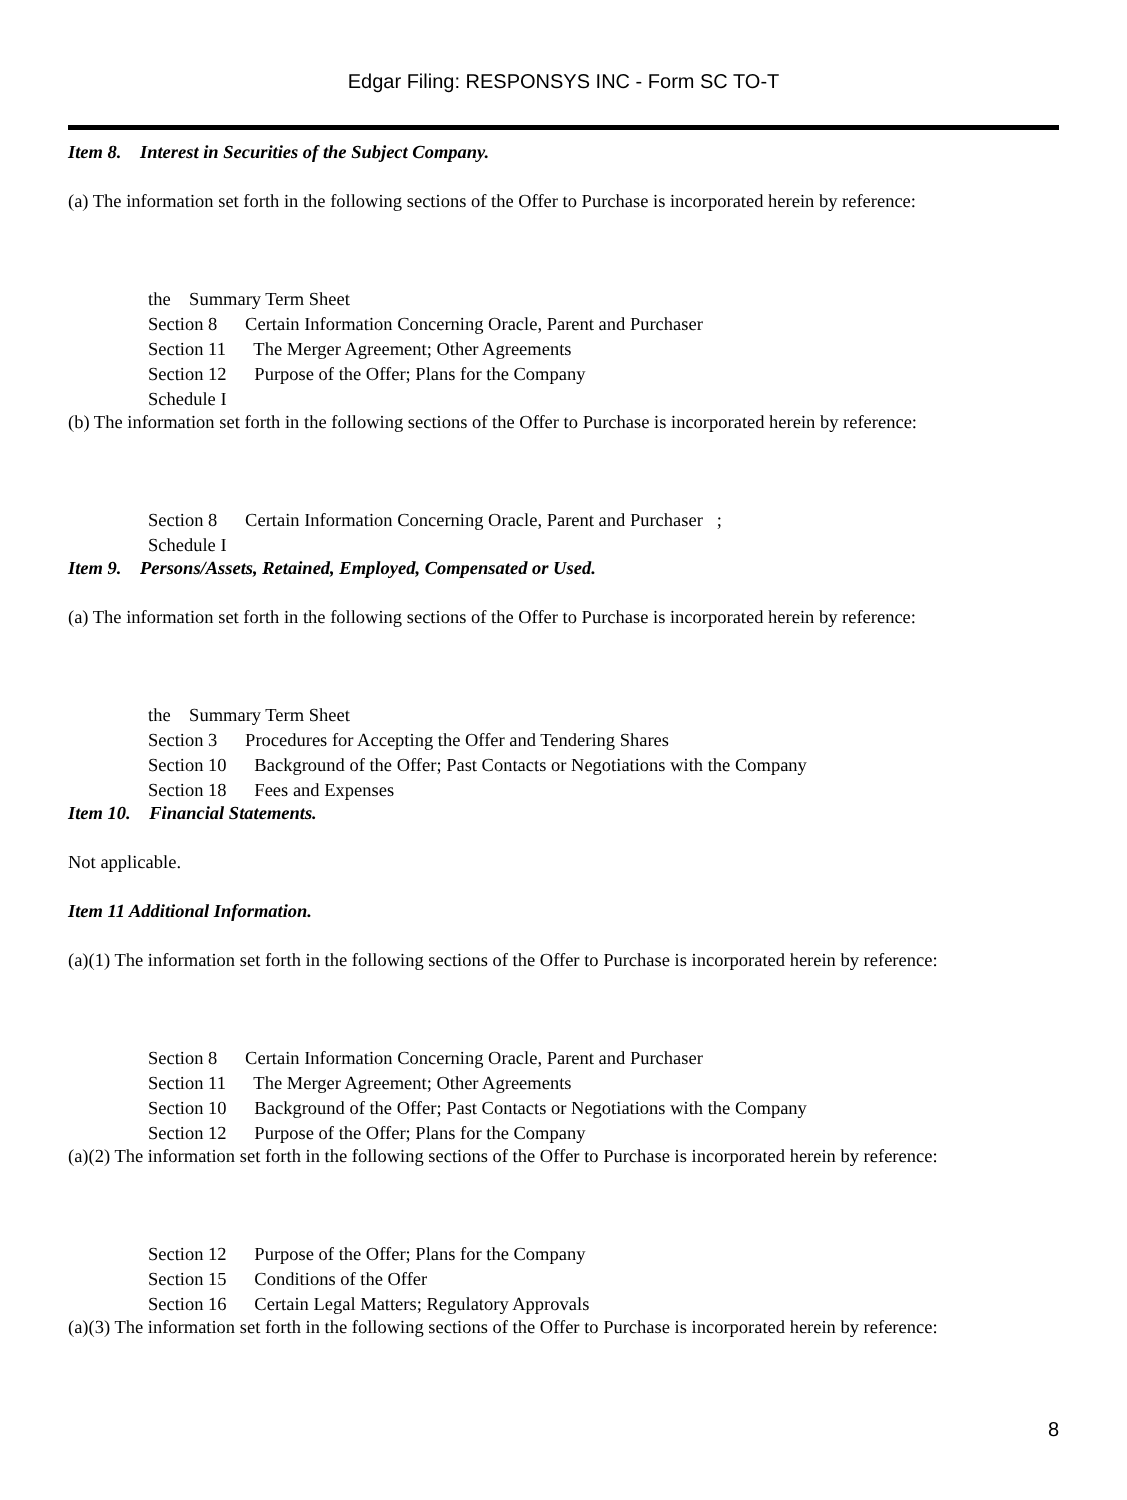Edgar Filing: RESPONSYS INC - Form SC TO-T
Item 8. Interest in Securities of the Subject Company.
(a) The information set forth in the following sections of the Offer to Purchase is incorporated herein by reference:
the Summary Term Sheet
Section 8 Certain Information Concerning Oracle, Parent and Purchaser
Section 11 The Merger Agreement; Other Agreements
Section 12 Purpose of the Offer; Plans for the Company
Schedule I
(b) The information set forth in the following sections of the Offer to Purchase is incorporated herein by reference:
Section 8 Certain Information Concerning Oracle, Parent and Purchaser ;
Schedule I
Item 9. Persons/Assets, Retained, Employed, Compensated or Used.
(a) The information set forth in the following sections of the Offer to Purchase is incorporated herein by reference:
the Summary Term Sheet
Section 3 Procedures for Accepting the Offer and Tendering Shares
Section 10 Background of the Offer; Past Contacts or Negotiations with the Company
Section 18 Fees and Expenses
Item 10. Financial Statements.
Not applicable.
Item 11 Additional Information.
(a)(1) The information set forth in the following sections of the Offer to Purchase is incorporated herein by reference:
Section 8 Certain Information Concerning Oracle, Parent and Purchaser
Section 11 The Merger Agreement; Other Agreements
Section 10 Background of the Offer; Past Contacts or Negotiations with the Company
Section 12 Purpose of the Offer; Plans for the Company
(a)(2) The information set forth in the following sections of the Offer to Purchase is incorporated herein by reference:
Section 12 Purpose of the Offer; Plans for the Company
Section 15 Conditions of the Offer
Section 16 Certain Legal Matters; Regulatory Approvals
(a)(3) The information set forth in the following sections of the Offer to Purchase is incorporated herein by reference:
8